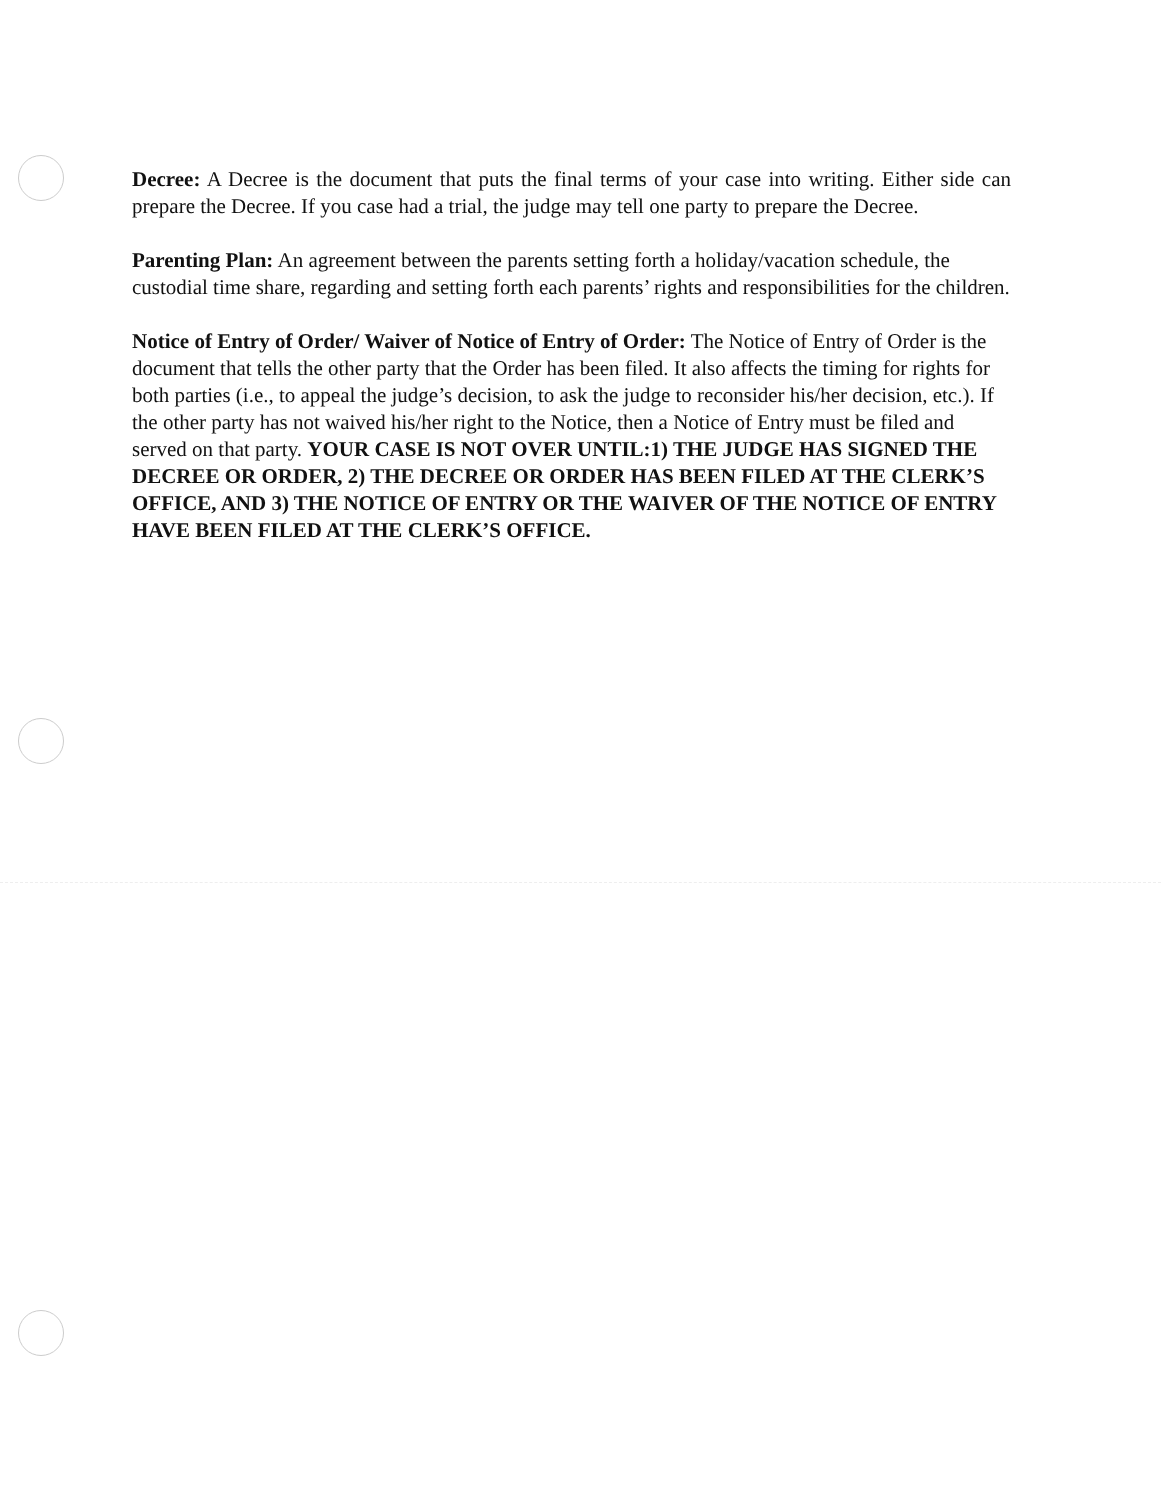Decree: A Decree is the document that puts the final terms of your case into writing. Either side can prepare the Decree. If you case had a trial, the judge may tell one party to prepare the Decree.
Parenting Plan: An agreement between the parents setting forth a holiday/vacation schedule, the custodial time share, regarding and setting forth each parents’ rights and responsibilities for the children.
Notice of Entry of Order/ Waiver of Notice of Entry of Order: The Notice of Entry of Order is the document that tells the other party that the Order has been filed. It also affects the timing for rights for both parties (i.e., to appeal the judge’s decision, to ask the judge to reconsider his/her decision, etc.). If the other party has not waived his/her right to the Notice, then a Notice of Entry must be filed and served on that party. YOUR CASE IS NOT OVER UNTIL:1) THE JUDGE HAS SIGNED THE DECREE OR ORDER, 2) THE DECREE OR ORDER HAS BEEN FILED AT THE CLERK’S OFFICE, AND 3) THE NOTICE OF ENTRY OR THE WAIVER OF THE NOTICE OF ENTRY HAVE BEEN FILED AT THE CLERK’S OFFICE.